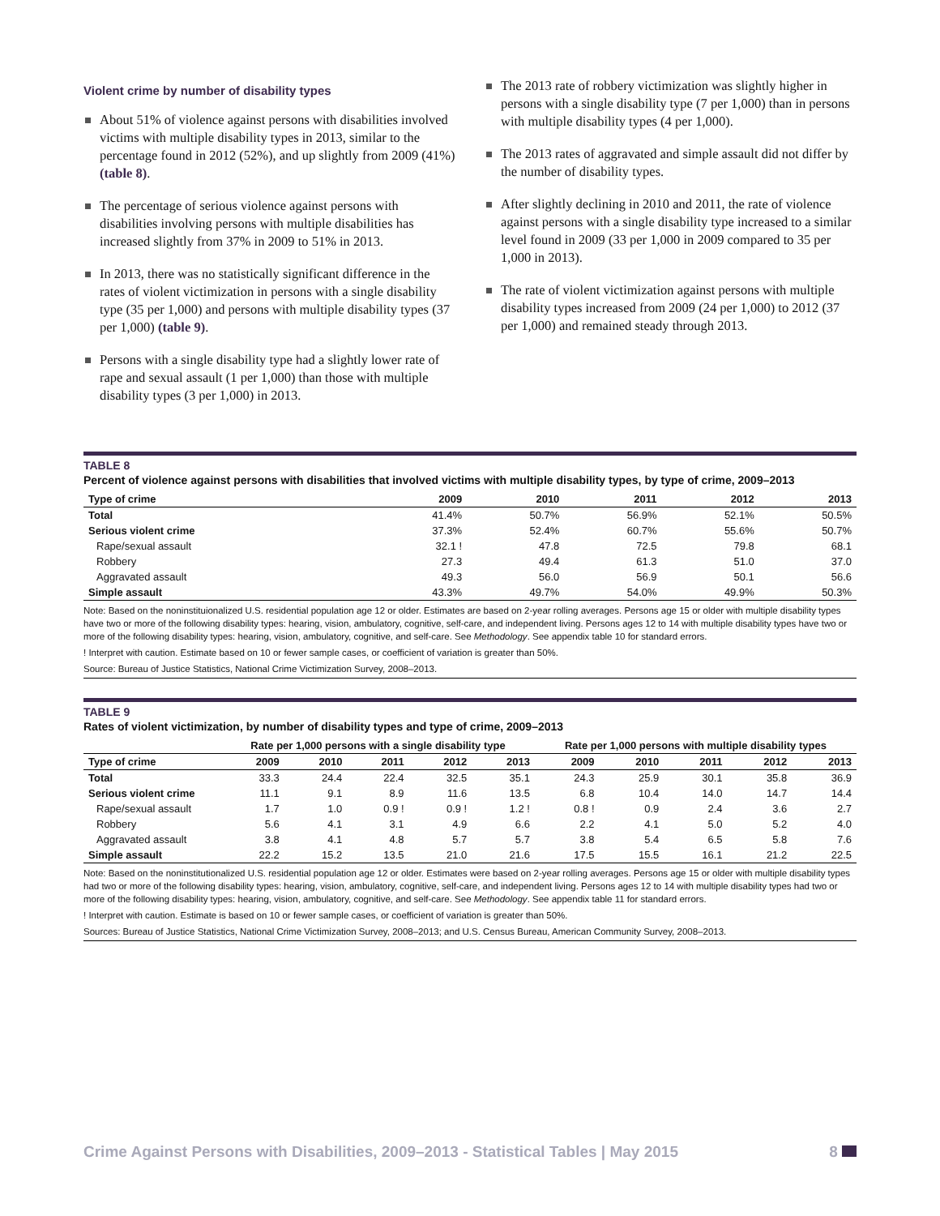Violent crime by number of disability types
About 51% of violence against persons with disabilities involved victims with multiple disability types in 2013, similar to the percentage found in 2012 (52%), and up slightly from 2009 (41%) (table 8).
The percentage of serious violence against persons with disabilities involving persons with multiple disabilities has increased slightly from 37% in 2009 to 51% in 2013.
In 2013, there was no statistically significant difference in the rates of violent victimization in persons with a single disability type (35 per 1,000) and persons with multiple disability types (37 per 1,000) (table 9).
Persons with a single disability type had a slightly lower rate of rape and sexual assault (1 per 1,000) than those with multiple disability types (3 per 1,000) in 2013.
The 2013 rate of robbery victimization was slightly higher in persons with a single disability type (7 per 1,000) than in persons with multiple disability types (4 per 1,000).
The 2013 rates of aggravated and simple assault did not differ by the number of disability types.
After slightly declining in 2010 and 2011, the rate of violence against persons with a single disability type increased to a similar level found in 2009 (33 per 1,000 in 2009 compared to 35 per 1,000 in 2013).
The rate of violent victimization against persons with multiple disability types increased from 2009 (24 per 1,000) to 2012 (37 per 1,000) and remained steady through 2013.
TABLE 8
Percent of violence against persons with disabilities that involved victims with multiple disability types, by type of crime, 2009–2013
| Type of crime | 2009 | 2010 | 2011 | 2012 | 2013 |
| --- | --- | --- | --- | --- | --- |
| Total | 41.4% | 50.7% | 56.9% | 52.1% | 50.5% |
| Serious violent crime | 37.3% | 52.4% | 60.7% | 55.6% | 50.7% |
| Rape/sexual assault | 32.1 ! | 47.8 | 72.5 | 79.8 | 68.1 |
| Robbery | 27.3 | 49.4 | 61.3 | 51.0 | 37.0 |
| Aggravated assault | 49.3 | 56.0 | 56.9 | 50.1 | 56.6 |
| Simple assault | 43.3% | 49.7% | 54.0% | 49.9% | 50.3% |
Note: Based on the noninstituionalized U.S. residential population age 12 or older. Estimates are based on 2-year rolling averages. Persons age 15 or older with multiple disability types have two or more of the following disability types: hearing, vision, ambulatory, cognitive, self-care, and independent living. Persons ages 12 to 14 with multiple disability types have two or more of the following disability types: hearing, vision, ambulatory, cognitive, and self-care. See Methodology. See appendix table 10 for standard errors.
! Interpret with caution. Estimate based on 10 or fewer sample cases, or coefficient of variation is greater than 50%.
Source: Bureau of Justice Statistics, National Crime Victimization Survey, 2008–2013.
TABLE 9
Rates of violent victimization, by number of disability types and type of crime, 2009–2013
| | Rate per 1,000 persons with a single disability type | | | | | Rate per 1,000 persons with multiple disability types | | | | |
| --- | --- | --- | --- | --- | --- | --- | --- | --- | --- | --- |
| Type of crime | 2009 | 2010 | 2011 | 2012 | 2013 | 2009 | 2010 | 2011 | 2012 | 2013 |
| Total | 33.3 | 24.4 | 22.4 | 32.5 | 35.1 | 24.3 | 25.9 | 30.1 | 35.8 | 36.9 |
| Serious violent crime | 11.1 | 9.1 | 8.9 | 11.6 | 13.5 | 6.8 | 10.4 | 14.0 | 14.7 | 14.4 |
| Rape/sexual assault | 1.7 | 1.0 | 0.9 ! | 0.9 ! | 1.2 ! | 0.8 ! | 0.9 | 2.4 | 3.6 | 2.7 |
| Robbery | 5.6 | 4.1 | 3.1 | 4.9 | 6.6 | 2.2 | 4.1 | 5.0 | 5.2 | 4.0 |
| Aggravated assault | 3.8 | 4.1 | 4.8 | 5.7 | 5.7 | 3.8 | 5.4 | 6.5 | 5.8 | 7.6 |
| Simple assault | 22.2 | 15.2 | 13.5 | 21.0 | 21.6 | 17.5 | 15.5 | 16.1 | 21.2 | 22.5 |
Note: Based on the noninstitutionalized U.S. residential population age 12 or older. Estimates were based on 2-year rolling averages. Persons age 15 or older with multiple disability types had two or more of the following disability types: hearing, vision, ambulatory, cognitive, self-care, and independent living. Persons ages 12 to 14 with multiple disability types had two or more of the following disability types: hearing, vision, ambulatory, cognitive, and self-care. See Methodology. See appendix table 11 for standard errors.
! Interpret with caution. Estimate is based on 10 or fewer sample cases, or coefficient of variation is greater than 50%.
Sources: Bureau of Justice Statistics, National Crime Victimization Survey, 2008–2013; and U.S. Census Bureau, American Community Survey, 2008–2013.
Crime Against Persons with Disabilities, 2009–2013 - Statistical Tables | May 2015 8